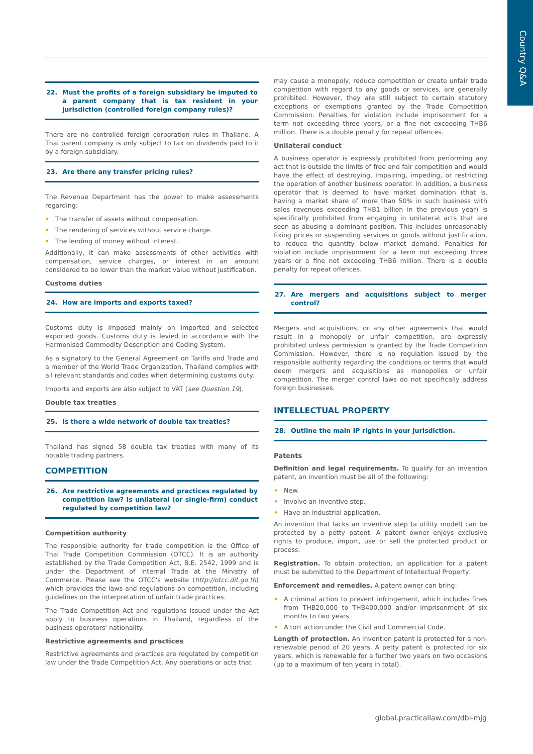Country Q&A
22. Must the profits of a foreign subsidiary be imputed to a parent company that is tax resident in your jurisdiction (controlled foreign company rules)?
There are no controlled foreign corporation rules in Thailand. A Thai parent company is only subject to tax on dividends paid to it by a foreign subsidiary.
23. Are there any transfer pricing rules?
The Revenue Department has the power to make assessments regarding:
• The transfer of assets without compensation.
• The rendering of services without service charge.
• The lending of money without interest.
Additionally, it can make assessments of other activities with compensation, service charges, or interest in an amount considered to be lower than the market value without justification.
Customs duties
24. How are imports and exports taxed?
Customs duty is imposed mainly on imported and selected exported goods. Customs duty is levied in accordance with the Harmonised Commodity Description and Coding System.
As a signatory to the General Agreement on Tariffs and Trade and a member of the World Trade Organization, Thailand complies with all relevant standards and codes when determining customs duty.
Imports and exports are also subject to VAT (see Question 19).
Double tax treaties
25. Is there a wide network of double tax treaties?
Thailand has signed 58 double tax treaties with many of its notable trading partners.
COMPETITION
26. Are restrictive agreements and practices regulated by competition law? Is unilateral (or single-firm) conduct regulated by competition law?
Competition authority
The responsible authority for trade competition is the Office of Thai Trade Competition Commission (OTCC). It is an authority established by the Trade Competition Act, B.E. 2542, 1999 and is under the Department of Internal Trade at the Ministry of Commerce. Please see the OTCC's website (http://otcc.dit.go.th) which provides the laws and regulations on competition, including guidelines on the interpretation of unfair trade practices.
The Trade Competition Act and regulations issued under the Act apply to business operations in Thailand, regardless of the business operators' nationality.
Restrictive agreements and practices
Restrictive agreements and practices are regulated by competition law under the Trade Competition Act. Any operations or acts that
may cause a monopoly, reduce competition or create unfair trade competition with regard to any goods or services, are generally prohibited. However, they are still subject to certain statutory exceptions or exemptions granted by the Trade Competition Commission. Penalties for violation include imprisonment for a term not exceeding three years, or a fine not exceeding THB6 million. There is a double penalty for repeat offences.
Unilateral conduct
A business operator is expressly prohibited from performing any act that is outside the limits of free and fair competition and would have the effect of destroying, impairing, impeding, or restricting the operation of another business operator. In addition, a business operator that is deemed to have market domination (that is, having a market share of more than 50% in such business with sales revenues exceeding THB1 billion in the previous year) is specifically prohibited from engaging in unilateral acts that are seen as abusing a dominant position. This includes unreasonably fixing prices or suspending services or goods without justification, to reduce the quantity below market demand. Penalties for violation include imprisonment for a term not exceeding three years or a fine not exceeding THB6 million. There is a double penalty for repeat offences.
27. Are mergers and acquisitions subject to merger control?
Mergers and acquisitions, or any other agreements that would result in a monopoly or unfair competition, are expressly prohibited unless permission is granted by the Trade Competition Commission. However, there is no regulation issued by the responsible authority regarding the conditions or terms that would deem mergers and acquisitions as monopolies or unfair competition. The merger control laws do not specifically address foreign businesses.
INTELLECTUAL PROPERTY
28. Outline the main IP rights in your jurisdiction.
Patents
Definition and legal requirements. To qualify for an invention patent, an invention must be all of the following:
• New.
• Involve an inventive step.
• Have an industrial application.
An invention that lacks an inventive step (a utility model) can be protected by a petty patent. A patent owner enjoys exclusive rights to produce, import, use or sell the protected product or process.
Registration. To obtain protection, an application for a patent must be submitted to the Department of Intellectual Property.
Enforcement and remedies. A patent owner can bring:
• A criminal action to prevent infringement, which includes fines from THB20,000 to THB400,000 and/or imprisonment of six months to two years.
• A tort action under the Civil and Commercial Code.
Length of protection. An invention patent is protected for a non-renewable period of 20 years. A petty patent is protected for six years, which is renewable for a further two years on two occasions (up to a maximum of ten years in total).
global.practicallaw.com/dbi-mjg